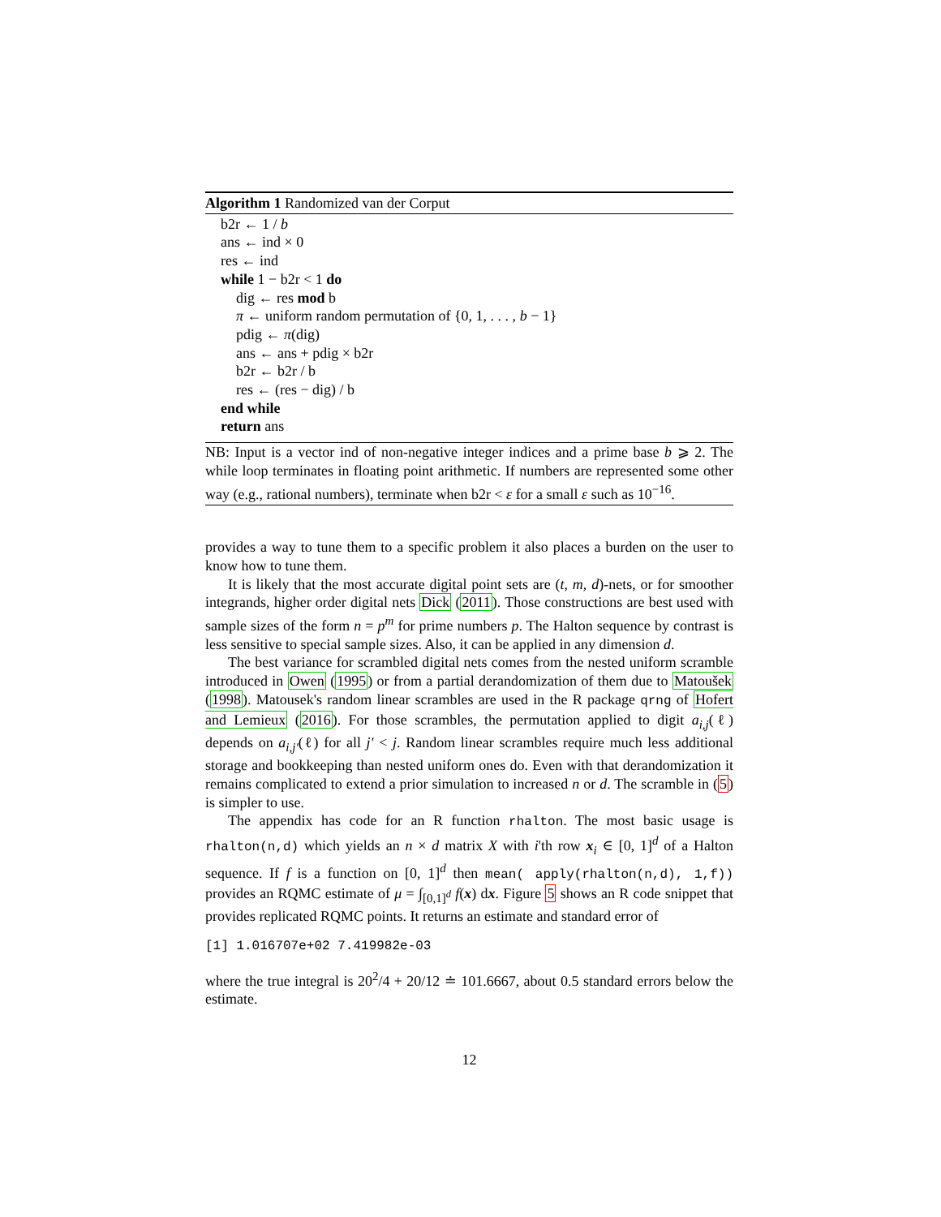Algorithm 1 Randomized van der Corput
b2r ← 1 / b
ans ← ind × 0
res ← ind
while 1 − b2r < 1 do
dig ← res mod b
π ← uniform random permutation of {0, 1, . . . , b − 1}
pdig ← π(dig)
ans ← ans + pdig × b2r
b2r ← b2r / b
res ← (res − dig) / b
end while
return ans
NB: Input is a vector ind of non-negative integer indices and a prime base b ⩾ 2. The while loop terminates in floating point arithmetic. If numbers are represented some other way (e.g., rational numbers), terminate when b2r < ε for a small ε such as 10<sup>−16</sup>.
provides a way to tune them to a specific problem it also places a burden on the user to know how to tune them.
It is likely that the most accurate digital point sets are (t, m, d)-nets, or for smoother integrands, higher order digital nets Dick (2011). Those constructions are best used with sample sizes of the form n = p<sup>m</sup> for prime numbers p. The Halton sequence by contrast is less sensitive to special sample sizes. Also, it can be applied in any dimension d.
The best variance for scrambled digital nets comes from the nested uniform scramble introduced in Owen (1995) or from a partial derandomization of them due to Matoušek (1998). Matousek's random linear scrambles are used in the R package qrng of Hofert and Lemieux (2016). For those scrambles, the permutation applied to digit a<sub>i,j</sub>(ℓ) depends on a<sub>i,j′</sub>(ℓ) for all j′ < j. Random linear scrambles require much less additional storage and bookkeeping than nested uniform ones do. Even with that derandomization it remains complicated to extend a prior simulation to increased n or d. The scramble in (5) is simpler to use.
The appendix has code for an R function rhalton. The most basic usage is rhalton(n,d) which yields an n × d matrix X with i'th row x<sub>i</sub> ∈ [0, 1]<sup>d</sup> of a Halton sequence. If f is a function on [0, 1]<sup>d</sup> then mean( apply(rhalton(n,d), 1,f)) provides an RQMC estimate of μ = ∫<sub>[0,1]<sup>d</sup></sub> f(x) dx. Figure 5 shows an R code snippet that provides replicated RQMC points. It returns an estimate and standard error of
[1] 1.016707e+02 7.419982e-03
where the true integral is 20<sup>2</sup>/4 + 20/12 ≐ 101.6667, about 0.5 standard errors below the estimate.
12